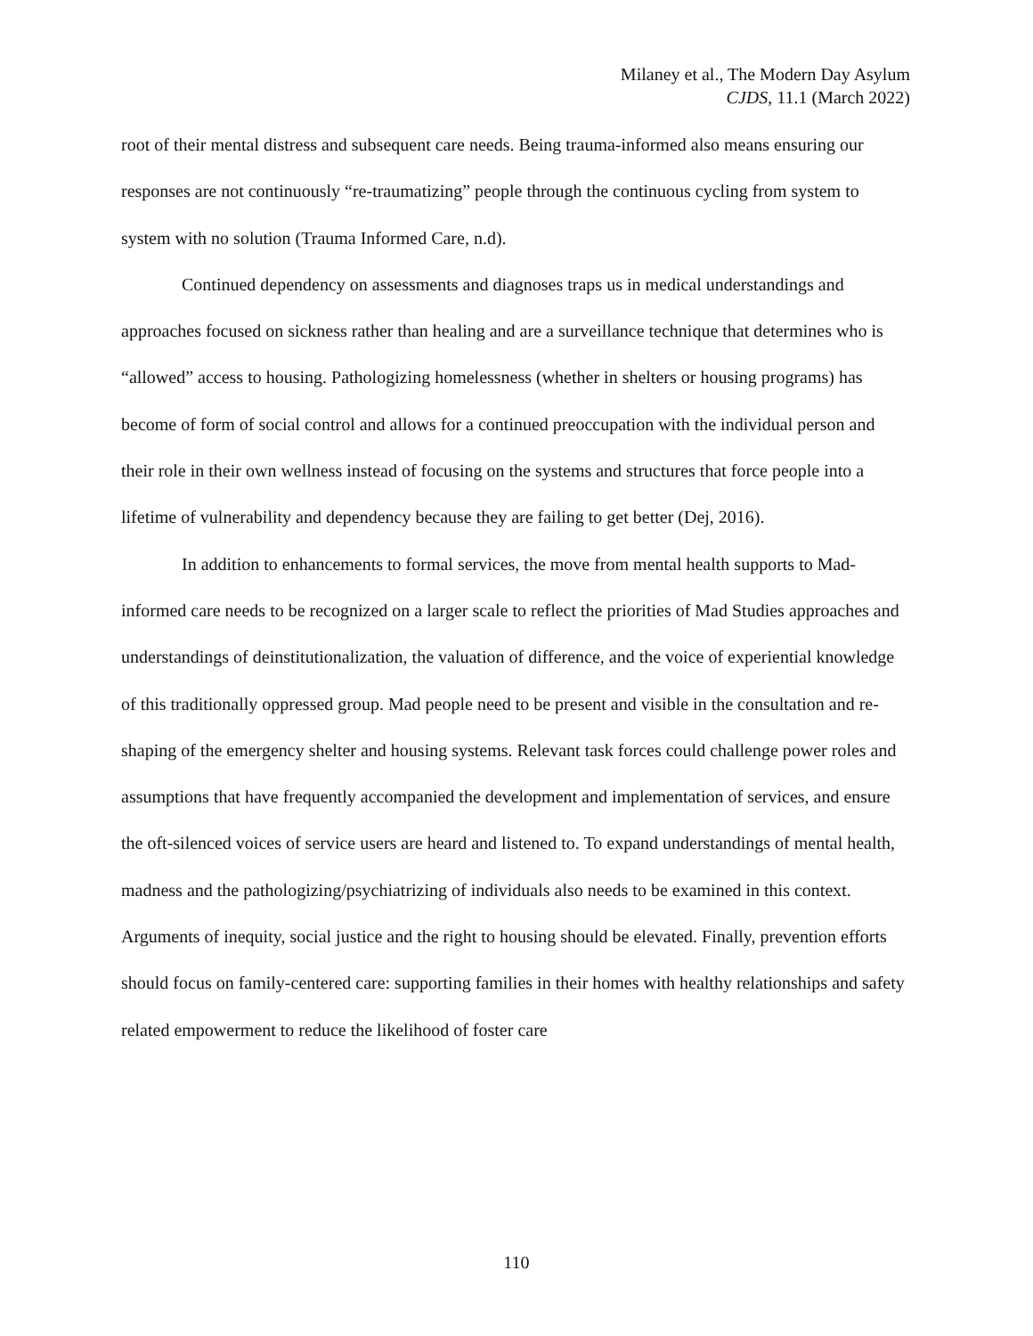Milaney et al., The Modern Day Asylum
CJDS, 11.1 (March 2022)
root of their mental distress and subsequent care needs. Being trauma-informed also means ensuring our responses are not continuously “re-traumatizing” people through the continuous cycling from system to system with no solution (Trauma Informed Care, n.d).
Continued dependency on assessments and diagnoses traps us in medical understandings and approaches focused on sickness rather than healing and are a surveillance technique that determines who is “allowed” access to housing. Pathologizing homelessness (whether in shelters or housing programs) has become of form of social control and allows for a continued preoccupation with the individual person and their role in their own wellness instead of focusing on the systems and structures that force people into a lifetime of vulnerability and dependency because they are failing to get better (Dej, 2016).
In addition to enhancements to formal services, the move from mental health supports to Mad-informed care needs to be recognized on a larger scale to reflect the priorities of Mad Studies approaches and understandings of deinstitutionalization, the valuation of difference, and the voice of experiential knowledge of this traditionally oppressed group. Mad people need to be present and visible in the consultation and re-shaping of the emergency shelter and housing systems. Relevant task forces could challenge power roles and assumptions that have frequently accompanied the development and implementation of services, and ensure the oft-silenced voices of service users are heard and listened to. To expand understandings of mental health, madness and the pathologizing/psychiatrizing of individuals also needs to be examined in this context. Arguments of inequity, social justice and the right to housing should be elevated. Finally, prevention efforts should focus on family-centered care: supporting families in their homes with healthy relationships and safety related empowerment to reduce the likelihood of foster care
110